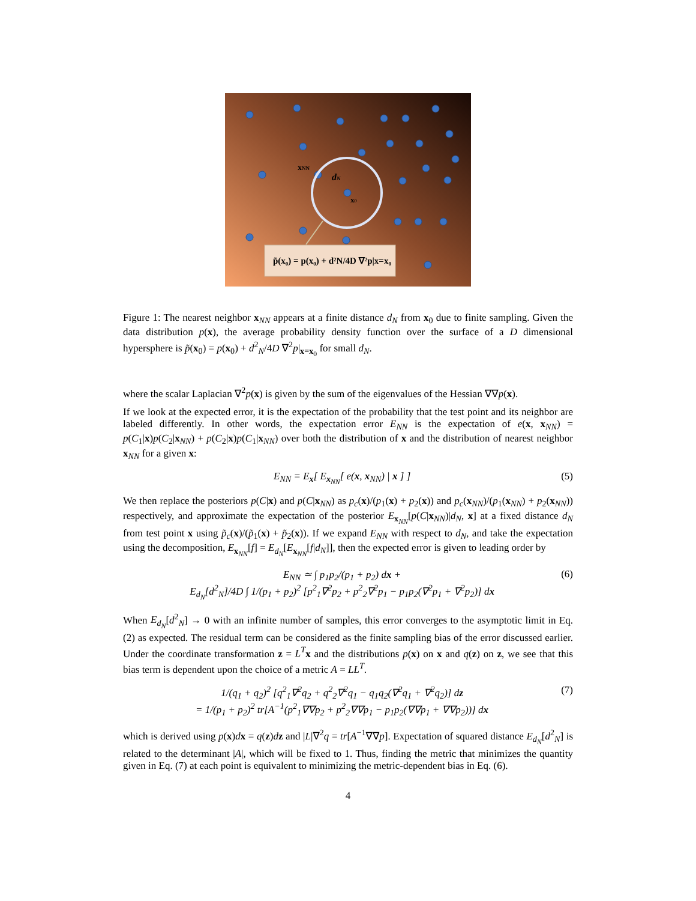xNN
dN
x0
p̃(x₀) = p(x₀) + d²N/4D ∇²p|x=x₀
Figure 1: The nearest neighbor x<sub>NN</sub> appears at a finite distance d<sub>N</sub> from x<sub>0</sub> due to finite sampling. Given the data distribution p(x), the average probability density function over the surface of a D dimensional hypersphere is p̃(x<sub>0</sub>) = p(x<sub>0</sub>) + d<sup>2</sup><sub>N</sub>/4D ∇<sup>2</sup>p|<sub>x=x<sub>0</sub></sub> for small d<sub>N</sub>.
where the scalar Laplacian ∇<sup>2</sup>p(x) is given by the sum of the eigenvalues of the Hessian ∇∇p(x).
If we look at the expected error, it is the expectation of the probability that the test point and its neighbor are labeled differently. In other words, the expectation error E<sub>NN</sub> is the expectation of e(x, x<sub>NN</sub>) = p(C<sub>1</sub>|x)p(C<sub>2</sub>|x<sub>NN</sub>) + p(C<sub>2</sub>|x)p(C<sub>1</sub>|x<sub>NN</sub>) over both the distribution of x and the distribution of nearest neighbor x<sub>NN</sub> for a given x:
E<sub>NN</sub> = E<sub>x</sub>[ E<sub>x<sub>NN</sub></sub>[ e(x, x<sub>NN</sub>) | x ] ] (5)
We then replace the posteriors p(C|x) and p(C|x<sub>NN</sub>) as p<sub>c</sub>(x)/(p<sub>1</sub>(x) + p<sub>2</sub>(x)) and p<sub>c</sub>(x<sub>NN</sub>)/(p<sub>1</sub>(x<sub>NN</sub>) + p<sub>2</sub>(x<sub>NN</sub>)) respectively, and approximate the expectation of the posterior E<sub>x<sub>NN</sub></sub>[p(C|x<sub>NN</sub>)|d<sub>N</sub>, x] at a fixed distance d<sub>N</sub> from test point x using p̃<sub>c</sub>(x)/(p̃<sub>1</sub>(x) + p̃<sub>2</sub>(x)). If we expand E<sub>NN</sub> with respect to d<sub>N</sub>, and take the expectation using the decomposition, E<sub>x<sub>NN</sub></sub>[f] = E<sub>d<sub>N</sub></sub>[E<sub>x<sub>NN</sub></sub>[f|d<sub>N</sub>]], then the expected error is given to leading order by
E<sub>NN</sub> ≃ ∫ p<sub>1</sub>p<sub>2</sub>/(p<sub>1</sub> + p<sub>2</sub>) dx +
E<sub>d<sub>N</sub></sub>[d<sup>2</sup><sub>N</sub>]/4D ∫ 1/(p<sub>1</sub> + p<sub>2</sub>)<sup>2</sup> [p<sup>2</sup><sub>1</sub>∇<sup>2</sup>p<sub>2</sub> + p<sup>2</sup><sub>2</sub>∇<sup>2</sup>p<sub>1</sub> − p<sub>1</sub>p<sub>2</sub>(∇<sup>2</sup>p<sub>1</sub> + ∇<sup>2</sup>p<sub>2</sub>)] dx (6)
When E<sub>d<sub>N</sub></sub>[d<sup>2</sup><sub>N</sub>] → 0 with an infinite number of samples, this error converges to the asymptotic limit in Eq. (2) as expected. The residual term can be considered as the finite sampling bias of the error discussed earlier. Under the coordinate transformation z = L<sup>T</sup> x and the distributions p(x) on x and q(z) on z, we see that this bias term is dependent upon the choice of a metric A = LL<sup>T</sup>.
1/(q<sub>1</sub> + q<sub>2</sub>)<sup>2</sup> [q<sup>2</sup><sub>1</sub>∇<sup>2</sup>q<sub>2</sub> + q<sup>2</sup><sub>2</sub>∇<sup>2</sup>q<sub>1</sub> − q<sub>1</sub>q<sub>2</sub>(∇<sup>2</sup>q<sub>1</sub> + ∇<sup>2</sup>q<sub>2</sub>)] dz
= 1/(p<sub>1</sub> + p<sub>2</sub>)<sup>2</sup> tr[A<sup>−1</sup>(p<sup>2</sup><sub>1</sub>∇∇p<sub>2</sub> + p<sup>2</sup><sub>2</sub>∇∇p<sub>1</sub> − p<sub>1</sub>p<sub>2</sub>(∇∇p<sub>1</sub> + ∇∇p<sub>2</sub>))] dx (7)
which is derived using p(x)dx = q(z)dz and |L|∇<sup>2</sup>q = tr[A<sup>−1</sup>∇∇p]. Expectation of squared distance E<sub>d<sub>N</sub></sub>[d<sup>2</sup><sub>N</sub>] is related to the determinant |A|, which will be fixed to 1. Thus, finding the metric that minimizes the quantity given in Eq. (7) at each point is equivalent to minimizing the metric-dependent bias in Eq. (6).
4